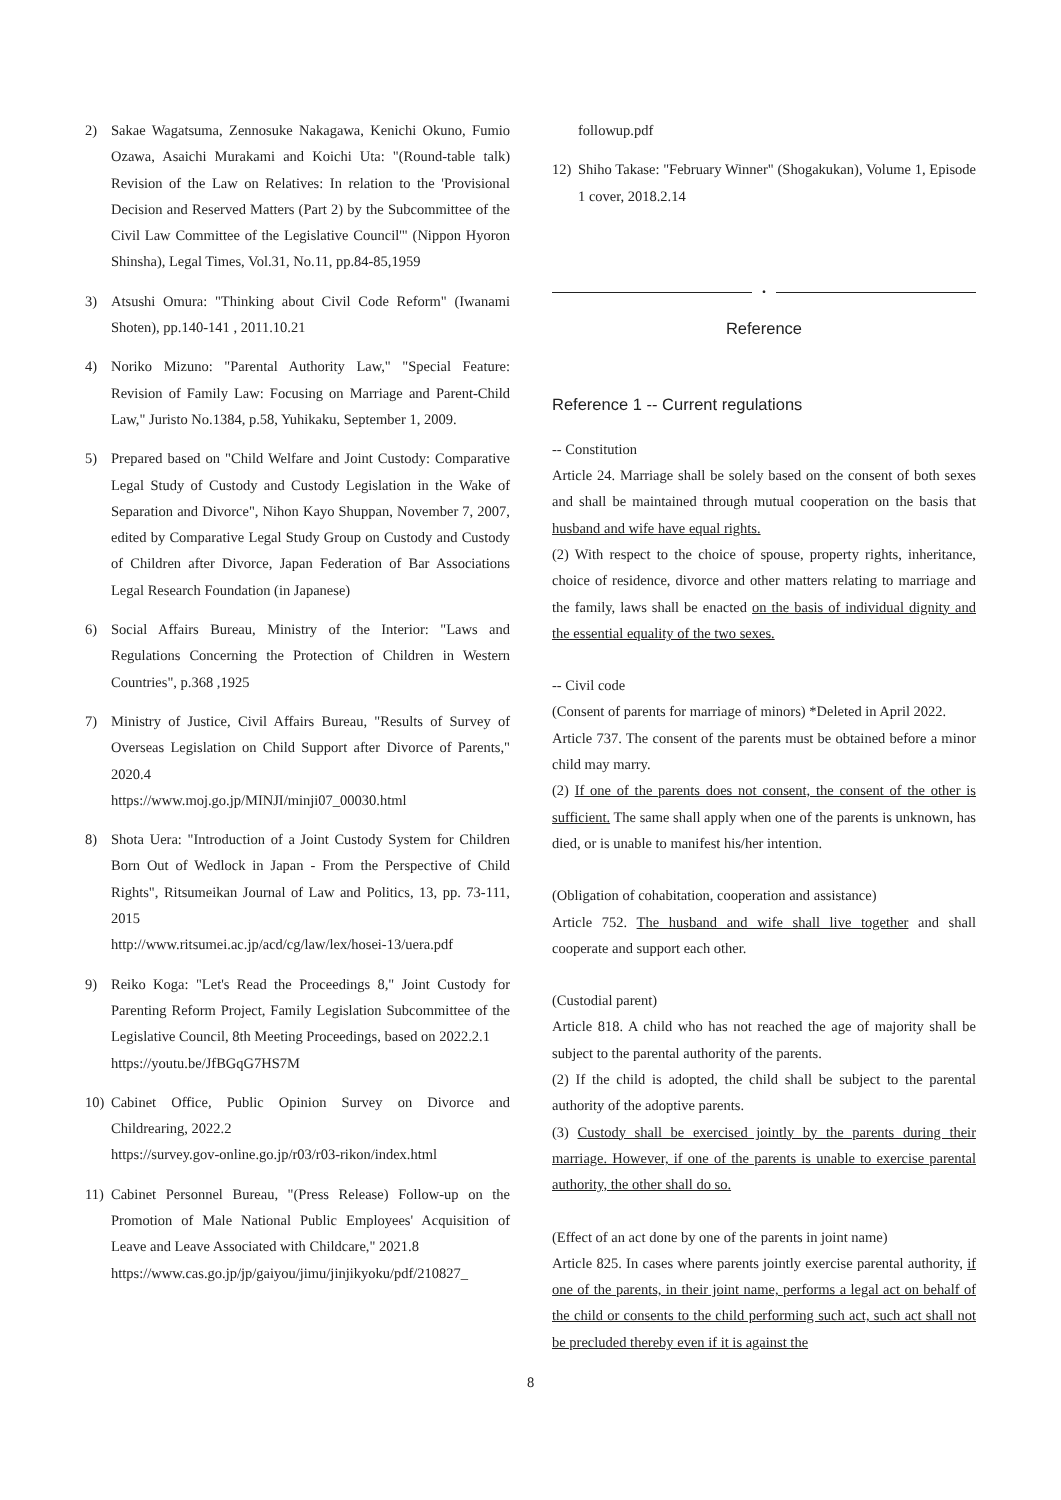2) Sakae Wagatsuma, Zennosuke Nakagawa, Kenichi Okuno, Fumio Ozawa, Asaichi Murakami and Koichi Uta: "(Round-table talk) Revision of the Law on Relatives: In relation to the 'Provisional Decision and Reserved Matters (Part 2) by the Subcommittee of the Civil Law Committee of the Legislative Council'" (Nippon Hyoron Shinsha), Legal Times, Vol.31, No.11, pp.84-85,1959
3) Atsushi Omura: "Thinking about Civil Code Reform" (Iwanami Shoten), pp.140-141 , 2011.10.21
4) Noriko Mizuno: "Parental Authority Law," "Special Feature: Revision of Family Law: Focusing on Marriage and Parent-Child Law," Juristo No.1384, p.58, Yuhikaku, September 1, 2009.
5) Prepared based on "Child Welfare and Joint Custody: Comparative Legal Study of Custody and Custody Legislation in the Wake of Separation and Divorce", Nihon Kayo Shuppan, November 7, 2007, edited by Comparative Legal Study Group on Custody and Custody of Children after Divorce, Japan Federation of Bar Associations Legal Research Foundation (in Japanese)
6) Social Affairs Bureau, Ministry of the Interior: "Laws and Regulations Concerning the Protection of Children in Western Countries", p.368 ,1925
7) Ministry of Justice, Civil Affairs Bureau, "Results of Survey of Overseas Legislation on Child Support after Divorce of Parents," 2020.4
https://www.moj.go.jp/MINJI/minji07_00030.html
8) Shota Uera: "Introduction of a Joint Custody System for Children Born Out of Wedlock in Japan - From the Perspective of Child Rights", Ritsumeikan Journal of Law and Politics, 13, pp. 73-111, 2015
http://www.ritsumei.ac.jp/acd/cg/law/lex/hosei-13/uera.pdf
9) Reiko Koga: "Let's Read the Proceedings 8," Joint Custody for Parenting Reform Project, Family Legislation Subcommittee of the Legislative Council, 8th Meeting Proceedings, based on 2022.2.1
https://youtu.be/JfBGqG7HS7M
10)
Cabinet Office, Public Opinion Survey on Divorce and Childrearing, 2022.2
https://survey.gov-online.go.jp/r03/r03-rikon/index.html
11)
Cabinet Personnel Bureau, "(Press Release) Follow-up on the Promotion of Male National Public Employees' Acquisition of Leave and Leave Associated with Childcare," 2021.8
https://www.cas.go.jp/jp/gaiyou/jimu/jinjikyoku/pdf/210827_
followup.pdf
12)
Shiho Takase: "February Winner" (Shogakukan), Volume 1, Episode 1 cover, 2018.2.14
•
Reference
Reference 1 -- Current regulations
-- Constitution
Article 24. Marriage shall be solely based on the consent of both sexes and shall be maintained through mutual cooperation on the basis that husband and wife have equal rights.
(2) With respect to the choice of spouse, property rights, inheritance, choice of residence, divorce and other matters relating to marriage and the family, laws shall be enacted on the basis of individual dignity and the essential equality of the two sexes.
-- Civil code
(Consent of parents for marriage of minors) *Deleted in April 2022.
Article 737. The consent of the parents must be obtained before a minor child may marry.
(2) If one of the parents does not consent, the consent of the other is sufficient. The same shall apply when one of the parents is unknown, has died, or is unable to manifest his/her intention.
(Obligation of cohabitation, cooperation and assistance)
Article 752. The husband and wife shall live together and shall cooperate and support each other.
(Custodial parent)
Article 818. A child who has not reached the age of majority shall be subject to the parental authority of the parents.
(2) If the child is adopted, the child shall be subject to the parental authority of the adoptive parents.
(3) Custody shall be exercised jointly by the parents during their marriage. However, if one of the parents is unable to exercise parental authority, the other shall do so.
(Effect of an act done by one of the parents in joint name)
Article 825. In cases where parents jointly exercise parental authority, if one of the parents, in their joint name, performs a legal act on behalf of the child or consents to the child performing such act, such act shall not be precluded thereby even if it is against the
8